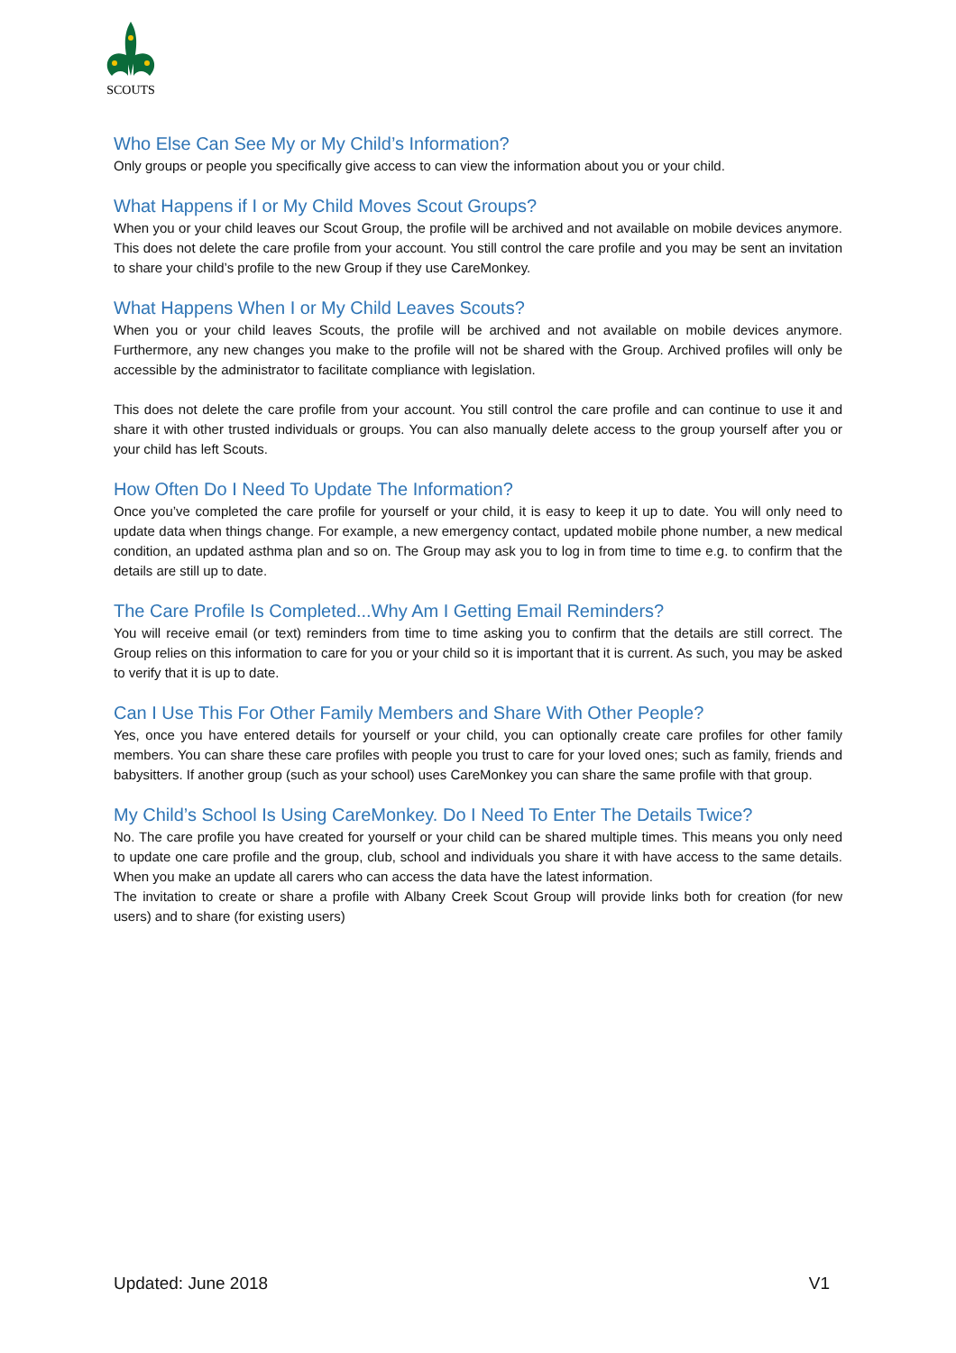SCOUTS
Who Else Can See My or My Child’s Information?
Only groups or people you specifically give access to can view the information about you or your child.
What Happens if I or My Child Moves Scout Groups?
When you or your child leaves our Scout Group, the profile will be archived and not available on mobile devices anymore. This does not delete the care profile from your account. You still control the care profile and you may be sent an invitation to share your child’s profile to the new Group if they use CareMonkey.
What Happens When I or My Child Leaves Scouts?
When you or your child leaves Scouts, the profile will be archived and not available on mobile devices anymore. Furthermore, any new changes you make to the profile will not be shared with the Group. Archived profiles will only be accessible by the administrator to facilitate compliance with legislation.
This does not delete the care profile from your account. You still control the care profile and can continue to use it and share it with other trusted individuals or groups. You can also manually delete access to the group yourself after you or your child has left Scouts.
How Often Do I Need To Update The Information?
Once you’ve completed the care profile for yourself or your child, it is easy to keep it up to date. You will only need to update data when things change. For example, a new emergency contact, updated mobile phone number, a new medical condition, an updated asthma plan and so on. The Group may ask you to log in from time to time e.g. to confirm that the details are still up to date.
The Care Profile Is Completed...Why Am I Getting Email Reminders?
You will receive email (or text) reminders from time to time asking you to confirm that the details are still correct. The Group relies on this information to care for you or your child so it is important that it is current. As such, you may be asked to verify that it is up to date.
Can I Use This For Other Family Members and Share With Other People?
Yes, once you have entered details for yourself or your child, you can optionally create care profiles for other family members. You can share these care profiles with people you trust to care for your loved ones; such as family, friends and babysitters. If another group (such as your school) uses CareMonkey you can share the same profile with that group.
My Child’s School Is Using CareMonkey. Do I Need To Enter The Details Twice?
No. The care profile you have created for yourself or your child can be shared multiple times. This means you only need to update one care profile and the group, club, school and individuals you share it with have access to the same details. When you make an update all carers who can access the data have the latest information.
The invitation to create or share a profile with Albany Creek Scout Group will provide links both for creation (for new users) and to share (for existing users)
Updated: June 2018 V1